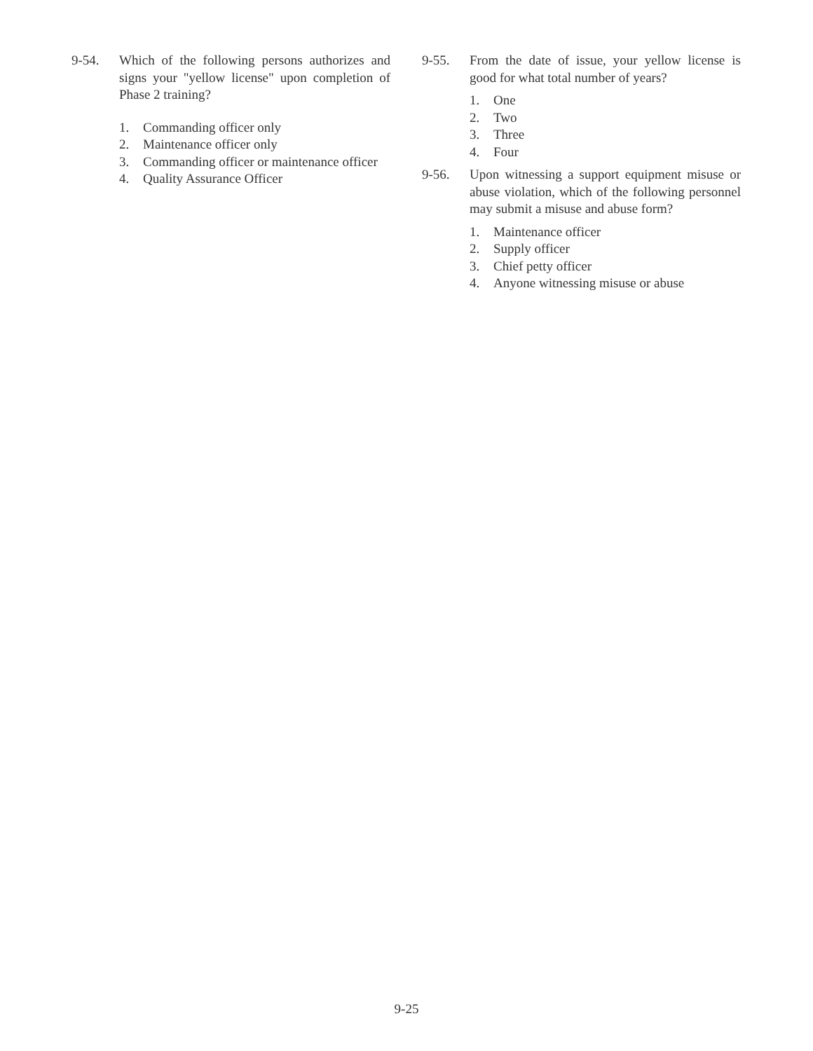9-54. Which of the following persons authorizes and signs your "yellow license" upon completion of Phase 2 training?
1. Commanding officer only
2. Maintenance officer only
3. Commanding officer or maintenance officer
4. Quality Assurance Officer
9-55. From the date of issue, your yellow license is good for what total number of years?
1. One
2. Two
3. Three
4. Four
9-56. Upon witnessing a support equipment misuse or abuse violation, which of the following personnel may submit a misuse and abuse form?
1. Maintenance officer
2. Supply officer
3. Chief petty officer
4. Anyone witnessing misuse or abuse
9-25